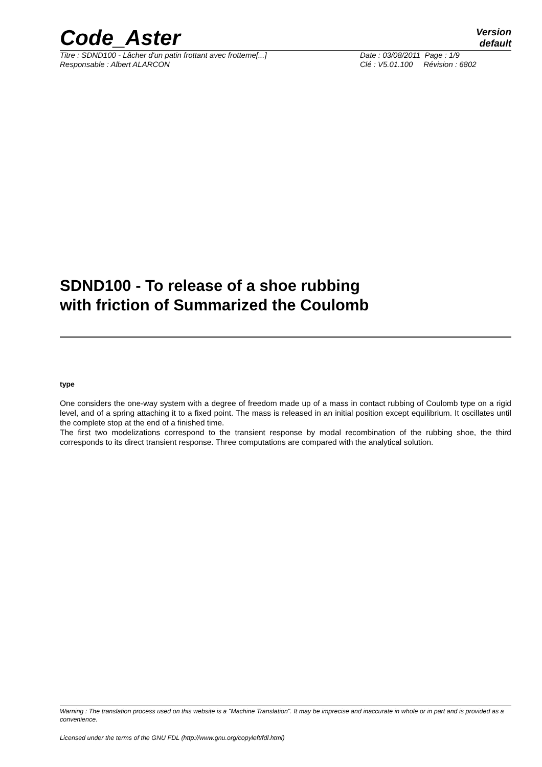Code_Aster
Version
default
Titre : SDND100 - Lâcher d'un patin frottant avec frotteme[...]
Responsable : Albert ALARCON
Date : 03/08/2011 Page : 1/9
Clé : V5.01.100 Révision : 6802
SDND100 - To release of a shoe rubbing
with friction of Summarized the Coulomb
type
One considers the one-way system with a degree of freedom made up of a mass in contact rubbing of Coulomb type on a rigid level, and of a spring attaching it to a fixed point. The mass is released in an initial position except equilibrium. It oscillates until the complete stop at the end of a finished time.
The first two modelizations correspond to the transient response by modal recombination of the rubbing shoe, the third corresponds to its direct transient response. Three computations are compared with the analytical solution.
Warning : The translation process used on this website is a "Machine Translation". It may be imprecise and inaccurate in whole or in part and is provided as a convenience.
Licensed under the terms of the GNU FDL (http://www.gnu.org/copyleft/fdl.html)